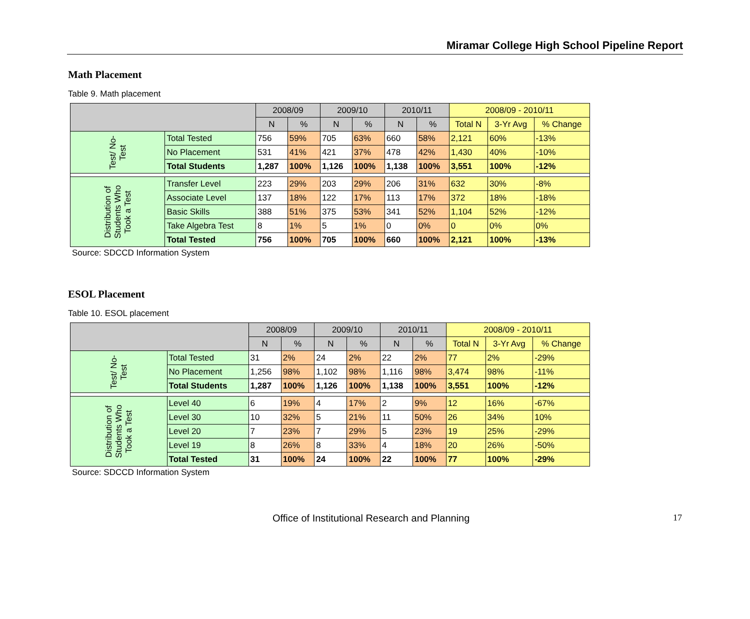Miramar College High School Pipeline Report
Math Placement
Table 9. Math placement
| | | 2008/09 | | 2009/10 | | 2010/11 | | 2008/09 - 2010/11 | | |
| --- | --- | --- | --- | --- | --- | --- | --- | --- | --- | --- |
| | | N | % | N | % | N | % | Total N | 3-Yr Avg | % Change |
| Test/ No-Test | Total Tested | 756 | 59% | 705 | 63% | 660 | 58% | 2,121 | 60% | -13% |
| | No Placement | 531 | 41% | 421 | 37% | 478 | 42% | 1,430 | 40% | -10% |
| | Total Students | 1,287 | 100% | 1,126 | 100% | 1,138 | 100% | 3,551 | 100% | -12% |
| Distribution of Students Who Took a Test | Transfer Level | 223 | 29% | 203 | 29% | 206 | 31% | 632 | 30% | -8% |
| | Associate Level | 137 | 18% | 122 | 17% | 113 | 17% | 372 | 18% | -18% |
| | Basic Skills | 388 | 51% | 375 | 53% | 341 | 52% | 1,104 | 52% | -12% |
| | Take Algebra Test | 8 | 1% | 5 | 1% | 0 | 0% | 0 | 0% | 0% |
| | Total Tested | 756 | 100% | 705 | 100% | 660 | 100% | 2,121 | 100% | -13% |
Source: SDCCD Information System
ESOL Placement
Table 10. ESOL placement
| | | 2008/09 | | 2009/10 | | 2010/11 | | 2008/09 - 2010/11 | | |
| --- | --- | --- | --- | --- | --- | --- | --- | --- | --- | --- |
| | | N | % | N | % | N | % | Total N | 3-Yr Avg | % Change |
| Test/ No-Test | Total Tested | 31 | 2% | 24 | 2% | 22 | 2% | 77 | 2% | -29% |
| | No Placement | 1,256 | 98% | 1,102 | 98% | 1,116 | 98% | 3,474 | 98% | -11% |
| | Total Students | 1,287 | 100% | 1,126 | 100% | 1,138 | 100% | 3,551 | 100% | -12% |
| Distribution of Students Who Took a Test | Level 40 | 6 | 19% | 4 | 17% | 2 | 9% | 12 | 16% | -67% |
| | Level 30 | 10 | 32% | 5 | 21% | 11 | 50% | 26 | 34% | 10% |
| | Level 20 | 7 | 23% | 7 | 29% | 5 | 23% | 19 | 25% | -29% |
| | Level 19 | 8 | 26% | 8 | 33% | 4 | 18% | 20 | 26% | -50% |
| | Total Tested | 31 | 100% | 24 | 100% | 22 | 100% | 77 | 100% | -29% |
Source: SDCCD Information System
Office of Institutional Research and Planning 17